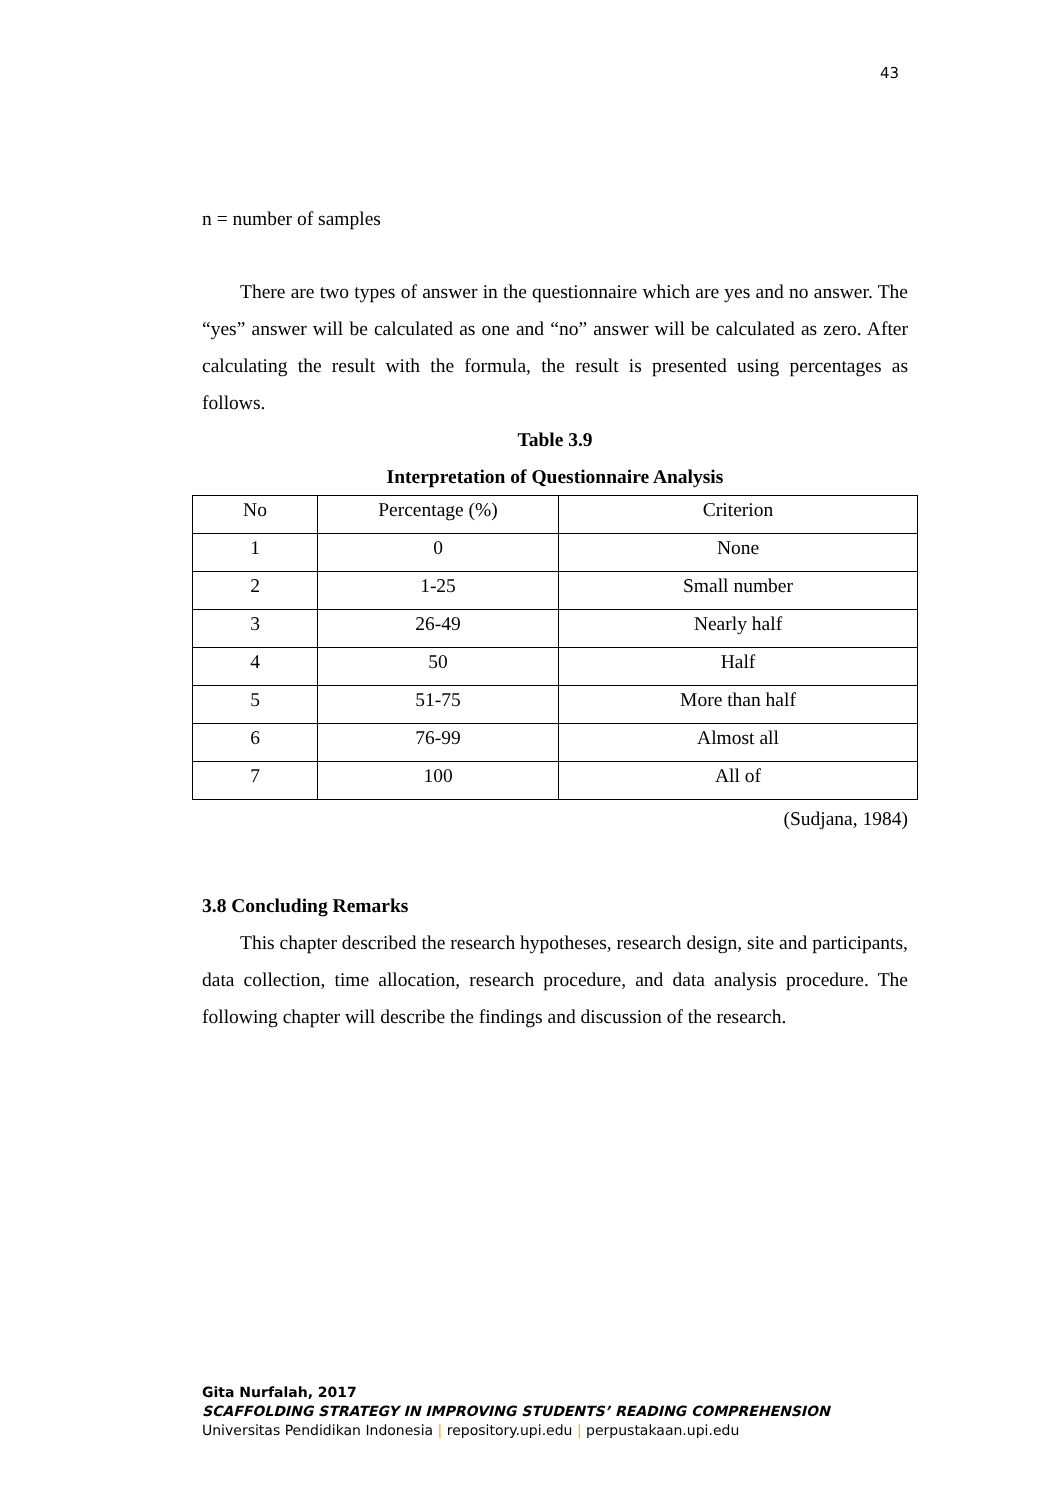43
n = number of samples
There are two types of answer in the questionnaire which are yes and no answer. The “yes” answer will be calculated as one and “no” answer will be calculated as zero. After calculating the result with the formula, the result is presented using percentages as follows.
Table 3.9
Interpretation of Questionnaire Analysis
| No | Percentage (%) | Criterion |
| 1 | 0 | None |
| 2 | 1-25 | Small number |
| 3 | 26-49 | Nearly half |
| 4 | 50 | Half |
| 5 | 51-75 | More than half |
| 6 | 76-99 | Almost all |
| 7 | 100 | All of |
(Sudjana, 1984)
3.8 Concluding Remarks
This chapter described the research hypotheses, research design, site and participants, data collection, time allocation, research procedure, and data analysis procedure. The following chapter will describe the findings and discussion of the research.
Gita Nurfalah, 2017
SCAFFOLDING STRATEGY IN IMPROVING STUDENTS’ READING COMPREHENSION
Universitas Pendidikan Indonesia | repository.upi.edu | perpustakaan.upi.edu